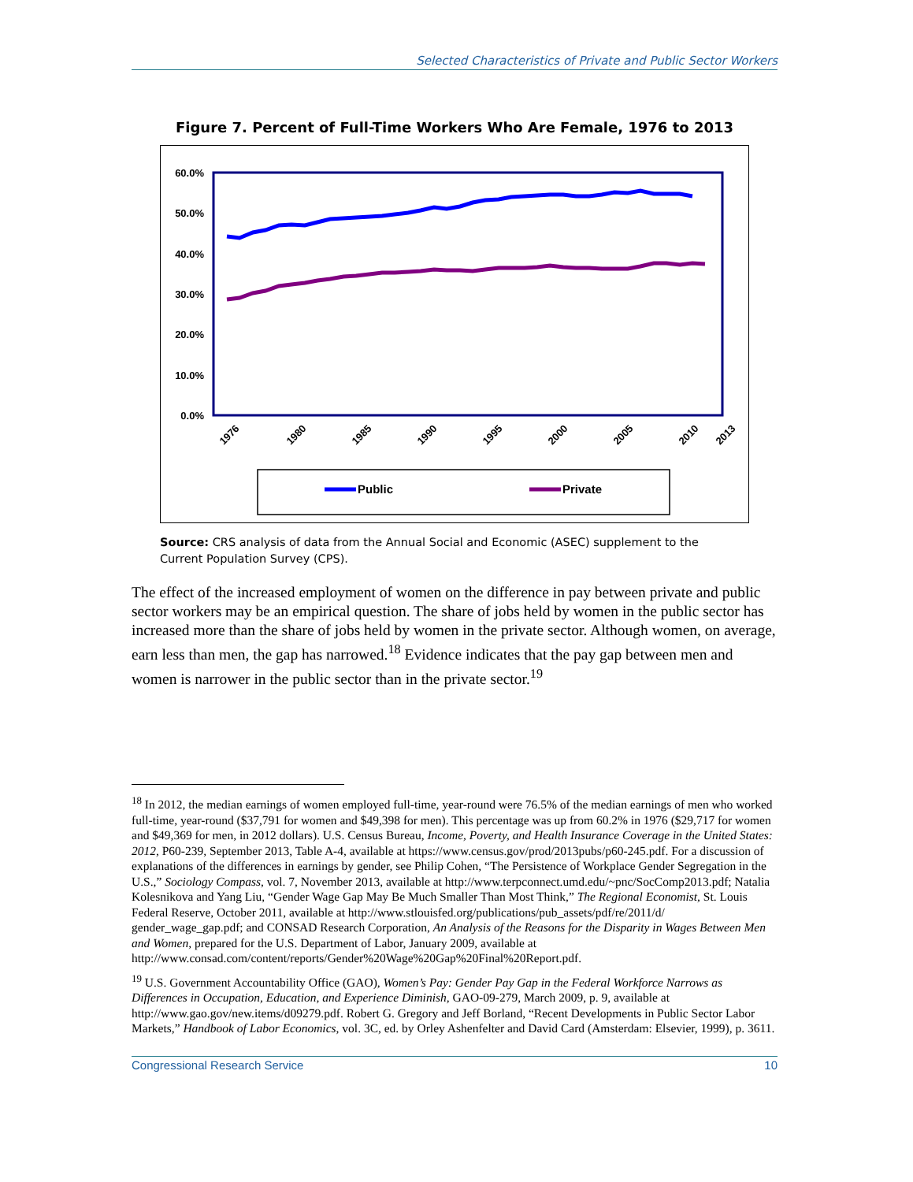Selected Characteristics of Private and Public Sector Workers
Figure 7. Percent of Full-Time Workers Who Are Female, 1976 to 2013
60.0%
50.0%
40.0%
30.0%
20.0%
10.0%
0.0%
1976
1980
1985
1990
1995
2000
2005
2010
2013
Public
Private
Source: CRS analysis of data from the Annual Social and Economic (ASEC) supplement to the Current Population Survey (CPS).
The effect of the increased employment of women on the difference in pay between private and public sector workers may be an empirical question. The share of jobs held by women in the public sector has increased more than the share of jobs held by women in the private sector. Although women, on average, earn less than men, the gap has narrowed.<sup>18</sup> Evidence indicates that the pay gap between men and women is narrower in the public sector than in the private sector.<sup>19</sup>
<sup>18</sup> In 2012, the median earnings of women employed full-time, year-round were 76.5% of the median earnings of men who worked full-time, year-round ($37,791 for women and $49,398 for men). This percentage was up from 60.2% in 1976 ($29,717 for women and $49,369 for men, in 2012 dollars). U.S. Census Bureau, Income, Poverty, and Health Insurance Coverage in the United States: 2012, P60-239, September 2013, Table A-4, available at https://www.census.gov/prod/2013pubs/p60-245.pdf. For a discussion of explanations of the differences in earnings by gender, see Philip Cohen, “The Persistence of Workplace Gender Segregation in the U.S.,” Sociology Compass, vol. 7, November 2013, available at http://www.terpconnect.umd.edu/~pnc/SocComp2013.pdf; Natalia Kolesnikova and Yang Liu, “Gender Wage Gap May Be Much Smaller Than Most Think,” The Regional Economist, St. Louis Federal Reserve, October 2011, available at http://www.stlouisfed.org/publications/pub_assets/pdf/re/2011/d/ gender_wage_gap.pdf; and CONSAD Research Corporation, An Analysis of the Reasons for the Disparity in Wages Between Men and Women, prepared for the U.S. Department of Labor, January 2009, available at http://www.consad.com/content/reports/Gender%20Wage%20Gap%20Final%20Report.pdf.
<sup>19</sup> U.S. Government Accountability Office (GAO), Women’s Pay: Gender Pay Gap in the Federal Workforce Narrows as Differences in Occupation, Education, and Experience Diminish, GAO-09-279, March 2009, p. 9, available at http://www.gao.gov/new.items/d09279.pdf. Robert G. Gregory and Jeff Borland, “Recent Developments in Public Sector Labor Markets,” Handbook of Labor Economics, vol. 3C, ed. by Orley Ashenfelter and David Card (Amsterdam: Elsevier, 1999), p. 3611.
Congressional Research Service 10